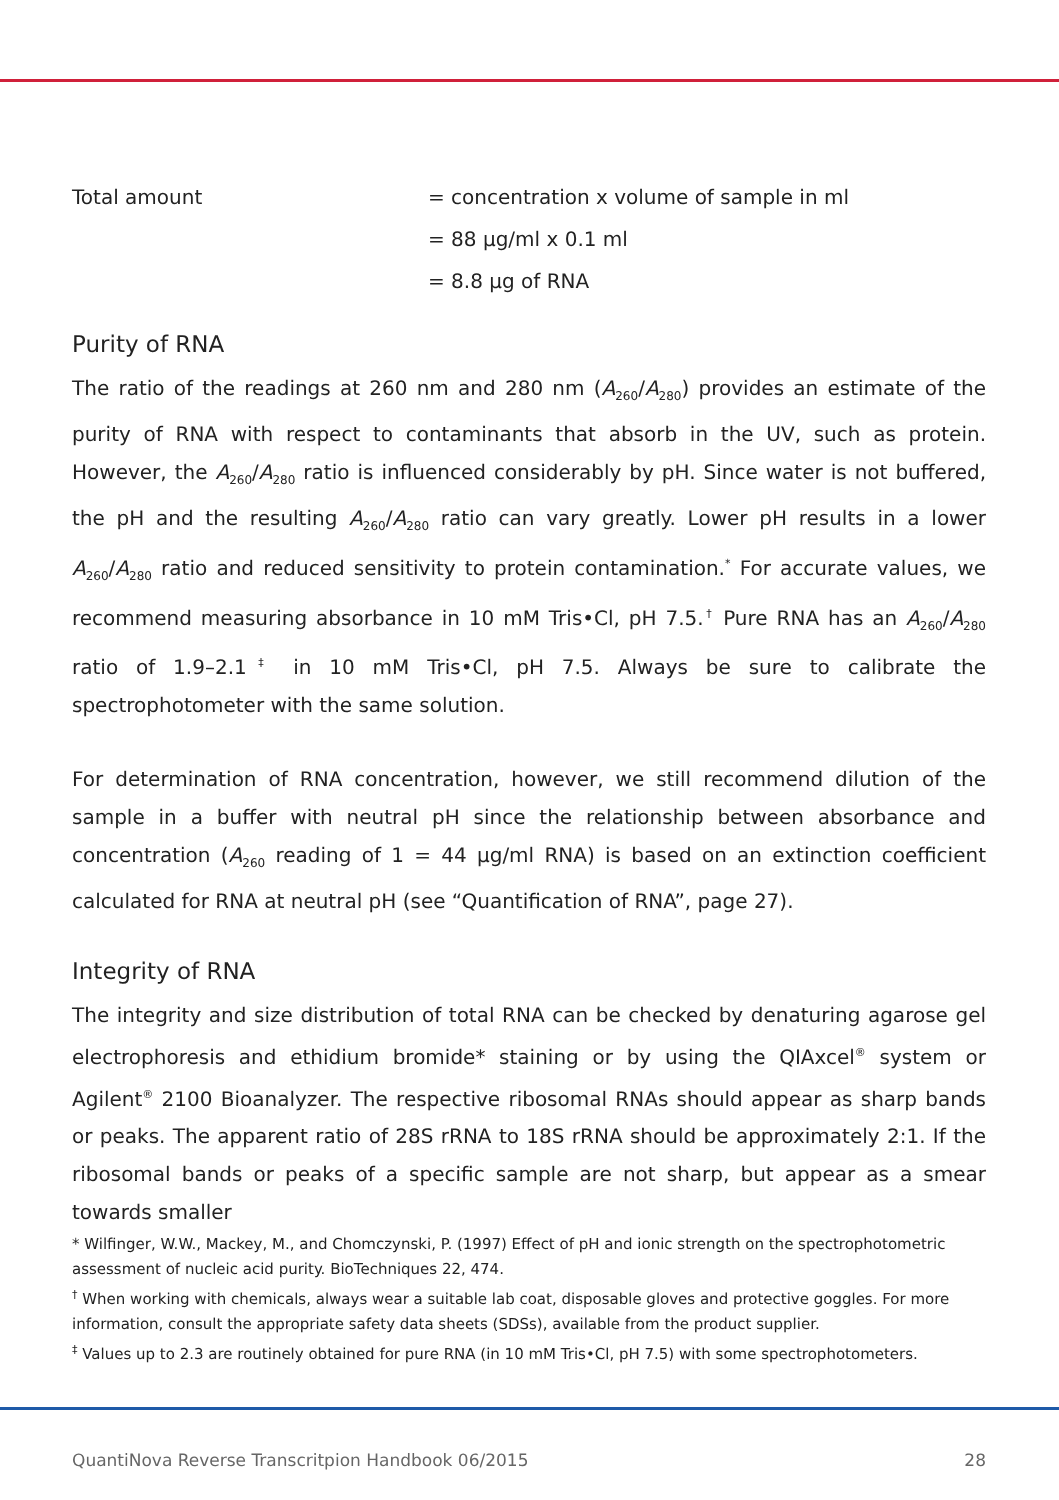Total amount
= concentration x volume of sample in ml
= 88 µg/ml x 0.1 ml
= 8.8 µg of RNA
Purity of RNA
The ratio of the readings at 260 nm and 280 nm (A<sub>260</sub>/A<sub>280</sub>) provides an estimate of the purity of RNA with respect to contaminants that absorb in the UV, such as protein. However, the A<sub>260</sub>/A<sub>280</sub> ratio is influenced considerably by pH. Since water is not buffered, the pH and the resulting A<sub>260</sub>/A<sub>280</sub> ratio can vary greatly. Lower pH results in a lower A<sub>260</sub>/A<sub>280</sub> ratio and reduced sensitivity to protein contamination.<sup>*</sup> For accurate values, we recommend measuring absorbance in 10 mM Tris•Cl, pH 7.5.<sup>†</sup> Pure RNA has an A<sub>260</sub>/A<sub>280</sub> ratio of 1.9–2.1<sup>‡</sup> in 10 mM Tris•Cl, pH 7.5. Always be sure to calibrate the spectrophotometer with the same solution.
For determination of RNA concentration, however, we still recommend dilution of the sample in a buffer with neutral pH since the relationship between absorbance and concentration (A<sub>260</sub> reading of 1 = 44 µg/ml RNA) is based on an extinction coefficient calculated for RNA at neutral pH (see “Quantification of RNA”, page 27).
Integrity of RNA
The integrity and size distribution of total RNA can be checked by denaturing agarose gel electrophoresis and ethidium bromide* staining or by using the QIAxcel<sup>®</sup> system or Agilent<sup>®</sup> 2100 Bioanalyzer. The respective ribosomal RNAs should appear as sharp bands or peaks. The apparent ratio of 28S rRNA to 18S rRNA should be approximately 2:1. If the ribosomal bands or peaks of a specific sample are not sharp, but appear as a smear towards smaller
* Wilfinger, W.W., Mackey, M., and Chomczynski, P. (1997) Effect of pH and ionic strength on the spectrophotometric assessment of nucleic acid purity. BioTechniques 22, 474.
<sup>†</sup> When working with chemicals, always wear a suitable lab coat, disposable gloves and protective goggles. For more information, consult the appropriate safety data sheets (SDSs), available from the product supplier.
<sup>‡</sup> Values up to 2.3 are routinely obtained for pure RNA (in 10 mM Tris•Cl, pH 7.5) with some spectrophotometers.
QuantiNova Reverse Transcritpion Handbook 06/2015 28